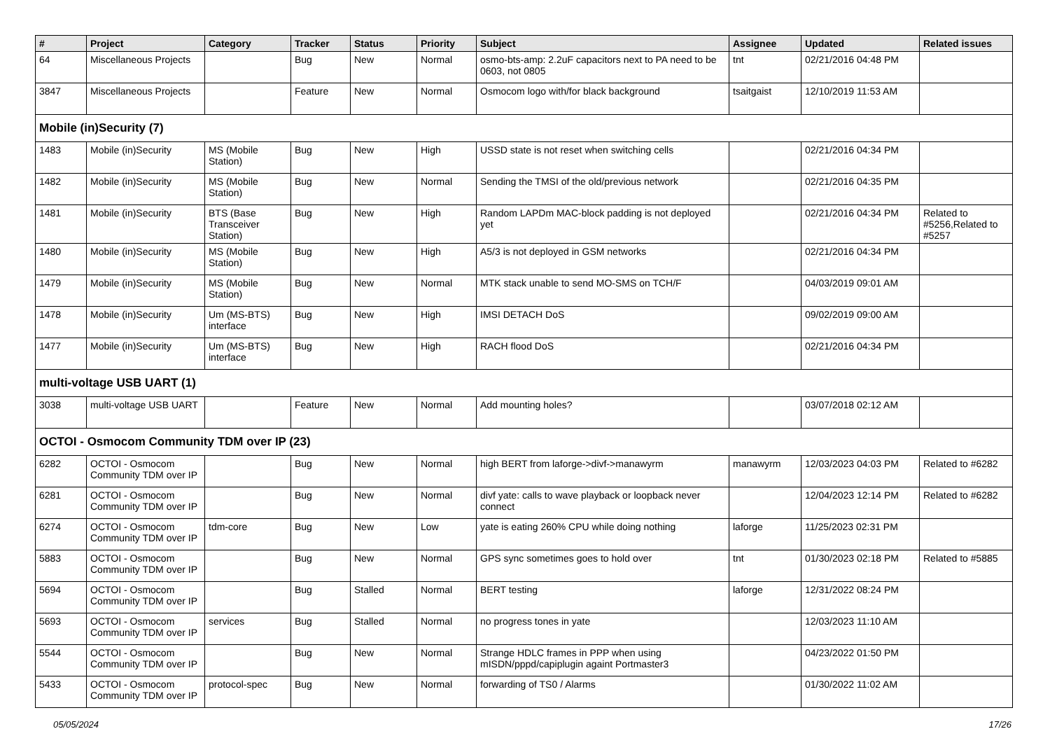| # | Project | Category | Tracker | Status | Priority | Subject | Assignee | Updated | Related issues |
| --- | --- | --- | --- | --- | --- | --- | --- | --- | --- |
| 64 | Miscellaneous Projects | | Bug | New | Normal | osmo-bts-amp: 2.2uF capacitors next to PA need to be 0603, not 0805 | tnt | 02/21/2016 04:48 PM | |
| 3847 | Miscellaneous Projects | | Feature | New | Normal | Osmocom logo with/for black background | tsaitgaist | 12/10/2019 11:53 AM | |
| Mobile (in)Security (7) | | | | | | | | | |
| 1483 | Mobile (in)Security | MS (Mobile Station) | Bug | New | High | USSD state is not reset when switching cells | | 02/21/2016 04:34 PM | |
| 1482 | Mobile (in)Security | MS (Mobile Station) | Bug | New | Normal | Sending the TMSI of the old/previous network | | 02/21/2016 04:35 PM | |
| 1481 | Mobile (in)Security | BTS (Base Transceiver Station) | Bug | New | High | Random LAPDm MAC-block padding is not deployed yet | | 02/21/2016 04:34 PM | Related to #5256,Related to #5257 |
| 1480 | Mobile (in)Security | MS (Mobile Station) | Bug | New | High | A5/3 is not deployed in GSM networks | | 02/21/2016 04:34 PM | |
| 1479 | Mobile (in)Security | MS (Mobile Station) | Bug | New | Normal | MTK stack unable to send MO-SMS on TCH/F | | 04/03/2019 09:01 AM | |
| 1478 | Mobile (in)Security | Um (MS-BTS) interface | Bug | New | High | IMSI DETACH DoS | | 09/02/2019 09:00 AM | |
| 1477 | Mobile (in)Security | Um (MS-BTS) interface | Bug | New | High | RACH flood DoS | | 02/21/2016 04:34 PM | |
| multi-voltage USB UART (1) | | | | | | | | | |
| 3038 | multi-voltage USB UART | | Feature | New | Normal | Add mounting holes? | | 03/07/2018 02:12 AM | |
| OCTOI - Osmocom Community TDM over IP (23) | | | | | | | | | |
| 6282 | OCTOI - Osmocom Community TDM over IP | | Bug | New | Normal | high BERT from laforge->divf->manawyrm | manawyrm | 12/03/2023 04:03 PM | Related to #6282 |
| 6281 | OCTOI - Osmocom Community TDM over IP | | Bug | New | Normal | divf yate: calls to wave playback or loopback never connect | | 12/04/2023 12:14 PM | Related to #6282 |
| 6274 | OCTOI - Osmocom Community TDM over IP | tdm-core | Bug | New | Low | yate is eating 260% CPU while doing nothing | laforge | 11/25/2023 02:31 PM | |
| 5883 | OCTOI - Osmocom Community TDM over IP | | Bug | New | Normal | GPS sync sometimes goes to hold over | tnt | 01/30/2023 02:18 PM | Related to #5885 |
| 5694 | OCTOI - Osmocom Community TDM over IP | | Bug | Stalled | Normal | BERT testing | laforge | 12/31/2022 08:24 PM | |
| 5693 | OCTOI - Osmocom Community TDM over IP | services | Bug | Stalled | Normal | no progress tones in yate | | 12/03/2023 11:10 AM | |
| 5544 | OCTOI - Osmocom Community TDM over IP | | Bug | New | Normal | Strange HDLC frames in PPP when using mISDN/pppd/capiplugin againt Portmaster3 | | 04/23/2022 01:50 PM | |
| 5433 | OCTOI - Osmocom Community TDM over IP | protocol-spec | Bug | New | Normal | forwarding of TS0 / Alarms | | 01/30/2022 11:02 AM | |
05/05/2024 17/26